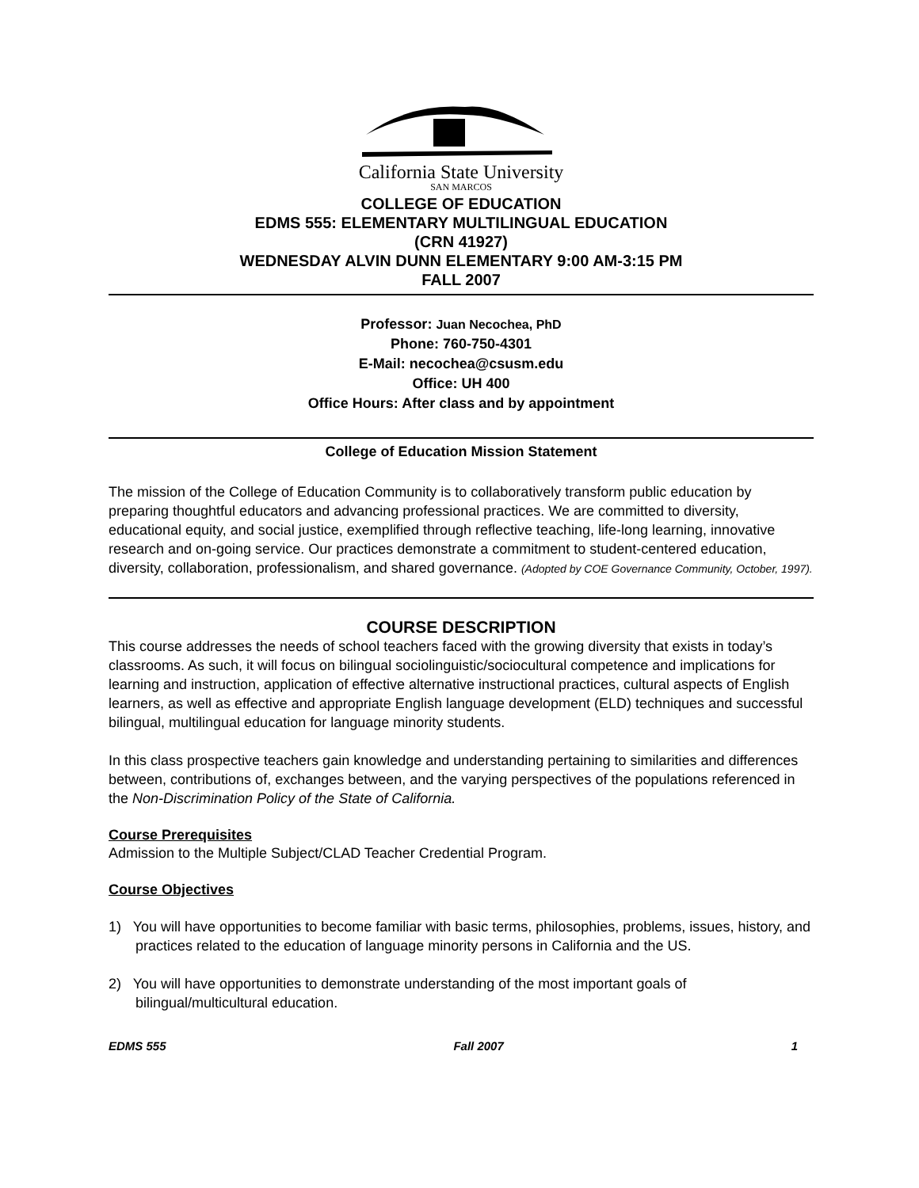California State University
SAN MARCOS
COLLEGE OF EDUCATION
EDMS 555: ELEMENTARY MULTILINGUAL EDUCATION
(CRN 41927)
WEDNESDAY ALVIN DUNN ELEMENTARY 9:00 AM-3:15 PM
FALL 2007
Professor: Juan Necochea, PhD
Phone: 760-750-4301
E-Mail: necochea@csusm.edu
Office: UH 400
Office Hours: After class and by appointment
College of Education Mission Statement
The mission of the College of Education Community is to collaboratively transform public education by preparing thoughtful educators and advancing professional practices. We are committed to diversity, educational equity, and social justice, exemplified through reflective teaching, life-long learning, innovative research and on-going service. Our practices demonstrate a commitment to student-centered education, diversity, collaboration, professionalism, and shared governance. (Adopted by COE Governance Community, October, 1997).
COURSE DESCRIPTION
This course addresses the needs of school teachers faced with the growing diversity that exists in today’s classrooms. As such, it will focus on bilingual sociolinguistic/sociocultural competence and implications for learning and instruction, application of effective alternative instructional practices, cultural aspects of English learners, as well as effective and appropriate English language development (ELD) techniques and successful bilingual, multilingual education for language minority students.
In this class prospective teachers gain knowledge and understanding pertaining to similarities and differences between, contributions of, exchanges between, and the varying perspectives of the populations referenced in the Non-Discrimination Policy of the State of California.
Course Prerequisites
Admission to the Multiple Subject/CLAD Teacher Credential Program.
Course Objectives
1) You will have opportunities to become familiar with basic terms, philosophies, problems, issues, history, and practices related to the education of language minority persons in California and the US.
2) You will have opportunities to demonstrate understanding of the most important goals of bilingual/multicultural education.
EDMS 555 Fall 2007 1